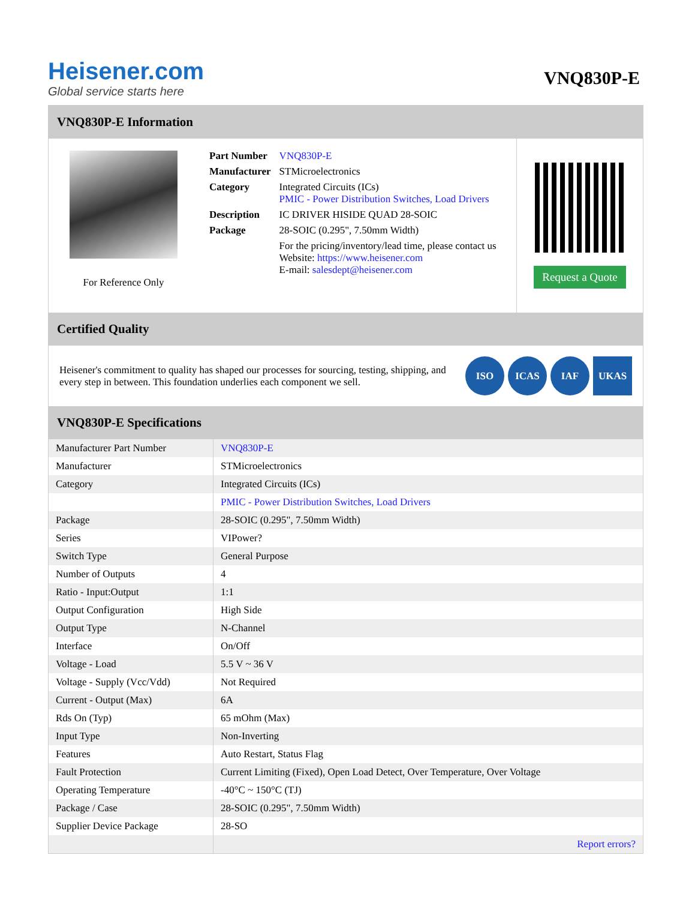Heisener.com
Global service starts here
VNQ830P-E
VNQ830P-E Information
For Reference Only
| Part Number | VNQ830P-E |
| Manufacturer | STMicroelectronics |
| Category | Integrated Circuits (ICs) PMIC - Power Distribution Switches, Load Drivers |
| Description | IC DRIVER HISIDE QUAD 28-SOIC |
| Package | 28-SOIC (0.295", 7.50mm Width) |
| | For the pricing/inventory/lead time, please contact us Website: https://www.heisener.com E-mail: salesdept@heisener.com |
Request a Quote
Certified Quality
Heisener's commitment to quality has shaped our processes for sourcing, testing, shipping, and every step in between. This foundation underlies each component we sell.
ISO ICAS IAF UKAS
VNQ830P-E Specifications
| Manufacturer Part Number | VNQ830P-E |
| Manufacturer | STMicroelectronics |
| Category | Integrated Circuits (ICs) |
| | PMIC - Power Distribution Switches, Load Drivers |
| Package | 28-SOIC (0.295", 7.50mm Width) |
| Series | VIPower? |
| Switch Type | General Purpose |
| Number of Outputs | 4 |
| Ratio - Input:Output | 1:1 |
| Output Configuration | High Side |
| Output Type | N-Channel |
| Interface | On/Off |
| Voltage - Load | 5.5 V ~ 36 V |
| Voltage - Supply (Vcc/Vdd) | Not Required |
| Current - Output (Max) | 6A |
| Rds On (Typ) | 65 mOhm (Max) |
| Input Type | Non-Inverting |
| Features | Auto Restart, Status Flag |
| Fault Protection | Current Limiting (Fixed), Open Load Detect, Over Temperature, Over Voltage |
| Operating Temperature | -40°C ~ 150°C (TJ) |
| Package / Case | 28-SOIC (0.295", 7.50mm Width) |
| Supplier Device Package | 28-SO |
| | Report errors? |